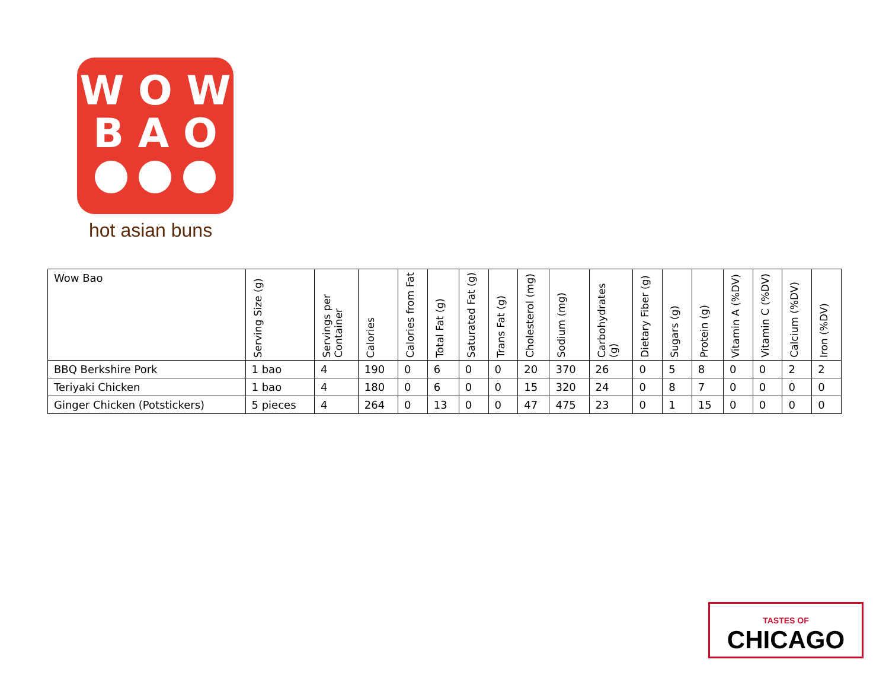W O W
B A O
hot asian buns
| Wow Bao | Serving Size (g) | Servings per Container | Calories | Calories from Fat | Total Fat (g) | Saturated Fat (g) | Trans Fat (g) | Cholesterol (mg) | Sodium (mg) | Carbohydrates (g) | Dietary Fiber (g) | Sugars (g) | Protein (g) | Vitamin A (%DV) | Vitamin C (%DV) | Calcium (%DV) | Iron (%DV) |
| --- | --- | --- | --- | --- | --- | --- | --- | --- | --- | --- | --- | --- | --- | --- | --- | --- | --- |
| BBQ Berkshire Pork | 1 bao | 4 | 190 | 0 | 6 | 0 | 0 | 20 | 370 | 26 | 0 | 5 | 8 | 0 | 0 | 2 | 2 |
| Teriyaki Chicken | 1 bao | 4 | 180 | 0 | 6 | 0 | 0 | 15 | 320 | 24 | 0 | 8 | 7 | 0 | 0 | 0 | 0 |
| Ginger Chicken (Potstickers) | 5 pieces | 4 | 264 | 0 | 13 | 0 | 0 | 47 | 475 | 23 | 0 | 1 | 15 | 0 | 0 | 0 | 0 |
TASTES OF
CHICAGO